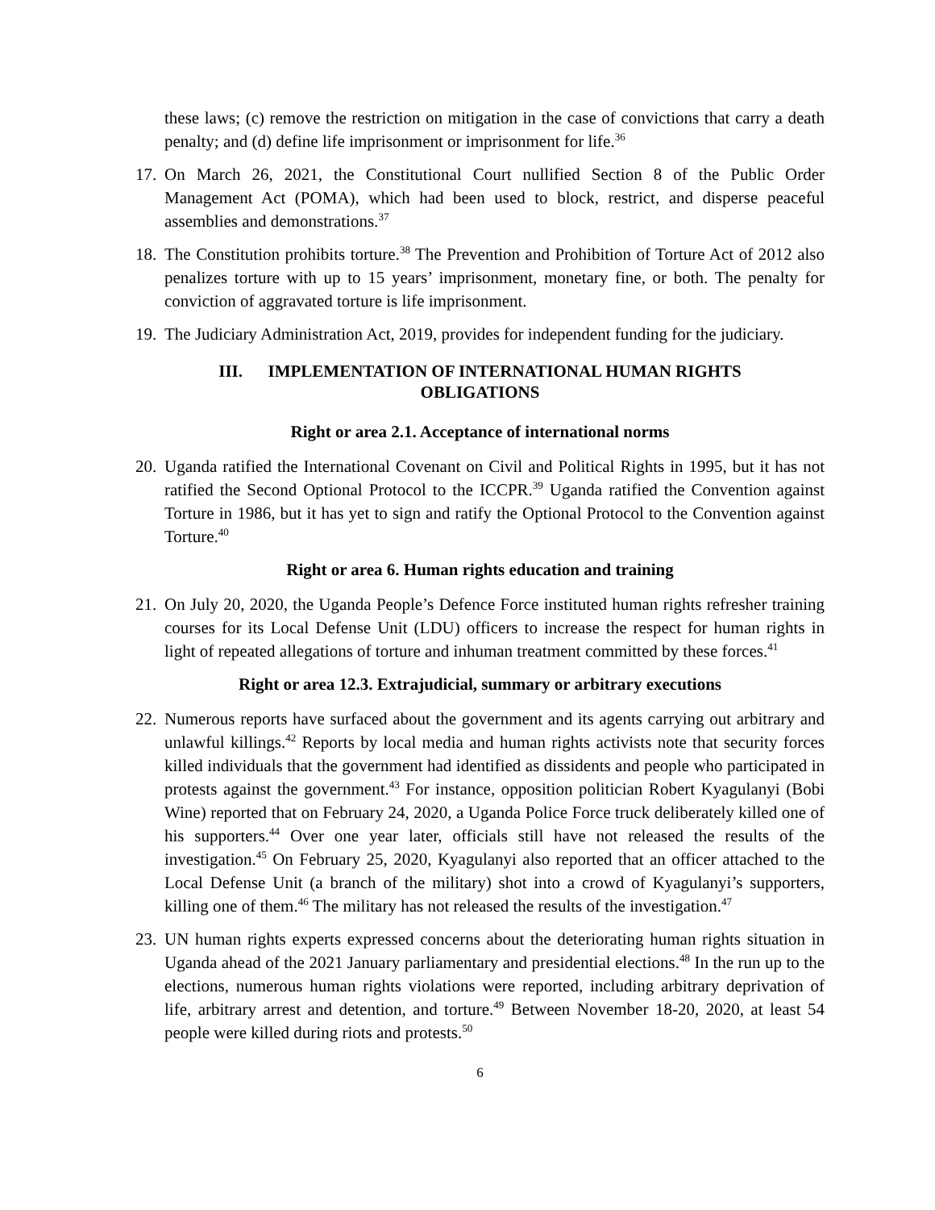these laws; (c) remove the restriction on mitigation in the case of convictions that carry a death penalty; and (d) define life imprisonment or imprisonment for life.<sup>36</sup>
17. On March 26, 2021, the Constitutional Court nullified Section 8 of the Public Order Management Act (POMA), which had been used to block, restrict, and disperse peaceful assemblies and demonstrations.<sup>37</sup>
18. The Constitution prohibits torture.<sup>38</sup> The Prevention and Prohibition of Torture Act of 2012 also penalizes torture with up to 15 years’ imprisonment, monetary fine, or both. The penalty for conviction of aggravated torture is life imprisonment.
19. The Judiciary Administration Act, 2019, provides for independent funding for the judiciary.
III. IMPLEMENTATION OF INTERNATIONAL HUMAN RIGHTS
OBLIGATIONS
Right or area 2.1. Acceptance of international norms
20. Uganda ratified the International Covenant on Civil and Political Rights in 1995, but it has not ratified the Second Optional Protocol to the ICCPR.<sup>39</sup> Uganda ratified the Convention against Torture in 1986, but it has yet to sign and ratify the Optional Protocol to the Convention against Torture.<sup>40</sup>
Right or area 6. Human rights education and training
21. On July 20, 2020, the Uganda People’s Defence Force instituted human rights refresher training courses for its Local Defense Unit (LDU) officers to increase the respect for human rights in light of repeated allegations of torture and inhuman treatment committed by these forces.<sup>41</sup>
Right or area 12.3. Extrajudicial, summary or arbitrary executions
22. Numerous reports have surfaced about the government and its agents carrying out arbitrary and unlawful killings.<sup>42</sup> Reports by local media and human rights activists note that security forces killed individuals that the government had identified as dissidents and people who participated in protests against the government.<sup>43</sup> For instance, opposition politician Robert Kyagulanyi (Bobi Wine) reported that on February 24, 2020, a Uganda Police Force truck deliberately killed one of his supporters.<sup>44</sup> Over one year later, officials still have not released the results of the investigation.<sup>45</sup> On February 25, 2020, Kyagulanyi also reported that an officer attached to the Local Defense Unit (a branch of the military) shot into a crowd of Kyagulanyi’s supporters, killing one of them.<sup>46</sup> The military has not released the results of the investigation.<sup>47</sup>
23. UN human rights experts expressed concerns about the deteriorating human rights situation in Uganda ahead of the 2021 January parliamentary and presidential elections.<sup>48</sup> In the run up to the elections, numerous human rights violations were reported, including arbitrary deprivation of life, arbitrary arrest and detention, and torture.<sup>49</sup> Between November 18-20, 2020, at least 54 people were killed during riots and protests.<sup>50</sup>
6